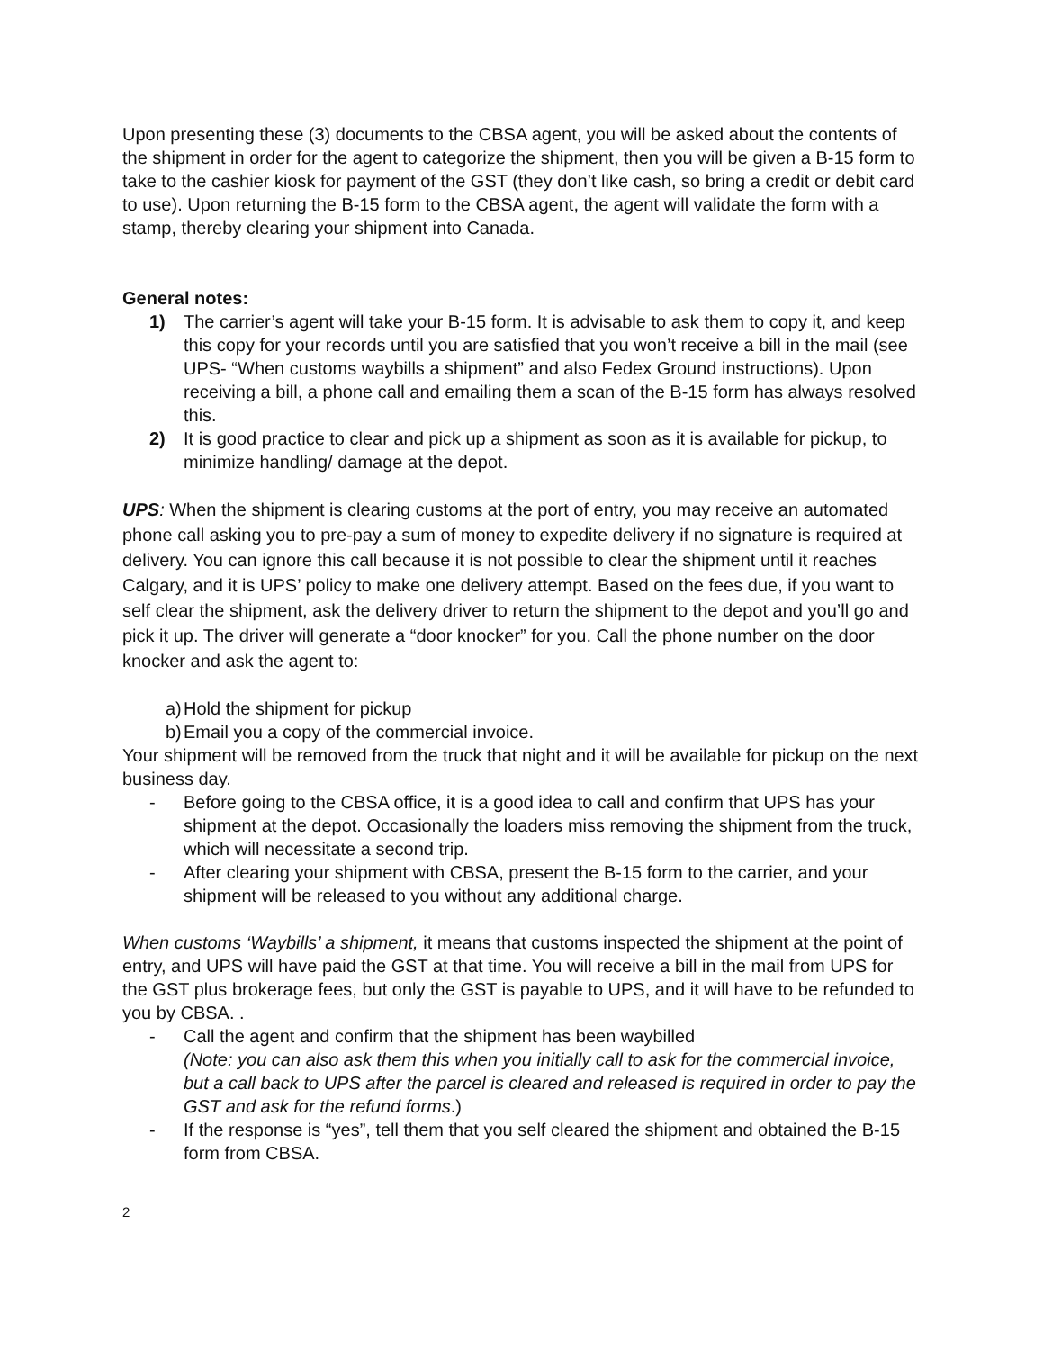Upon presenting these (3) documents to the CBSA agent, you will be asked about the contents of the shipment in order for the agent to categorize the shipment, then you will be given a B-15 form to take to the cashier kiosk for payment of the GST (they don’t like cash, so bring a credit or debit card to use). Upon returning the B-15 form to the CBSA agent, the agent will validate the form with a stamp, thereby clearing your shipment into Canada.
General notes:
1) The carrier’s agent will take your B-15 form. It is advisable to ask them to copy it, and keep this copy for your records until you are satisfied that you won’t receive a bill in the mail (see UPS- “When customs waybills a shipment” and also Fedex Ground instructions). Upon receiving a bill, a phone call and emailing them a scan of the B-15 form has always resolved this.
2) It is good practice to clear and pick up a shipment as soon as it is available for pickup, to minimize handling/ damage at the depot.
UPS: When the shipment is clearing customs at the port of entry, you may receive an automated phone call asking you to pre-pay a sum of money to expedite delivery if no signature is required at delivery. You can ignore this call because it is not possible to clear the shipment until it reaches Calgary, and it is UPS’ policy to make one delivery attempt. Based on the fees due, if you want to self clear the shipment, ask the delivery driver to return the shipment to the depot and you’ll go and pick it up. The driver will generate a “door knocker” for you. Call the phone number on the door knocker and ask the agent to:
a) Hold the shipment for pickup
b) Email you a copy of the commercial invoice.
Your shipment will be removed from the truck that night and it will be available for pickup on the next business day.
- Before going to the CBSA office, it is a good idea to call and confirm that UPS has your shipment at the depot. Occasionally the loaders miss removing the shipment from the truck, which will necessitate a second trip.
- After clearing your shipment with CBSA, present the B-15 form to the carrier, and your shipment will be released to you without any additional charge.
When customs ‘Waybills’ a shipment, it means that customs inspected the shipment at the point of entry, and UPS will have paid the GST at that time. You will receive a bill in the mail from UPS for the GST plus brokerage fees, but only the GST is payable to UPS, and it will have to be refunded to you by CBSA. .
- Call the agent and confirm that the shipment has been waybilled
(Note: you can also ask them this when you initially call to ask for the commercial invoice, but a call back to UPS after the parcel is cleared and released is required in order to pay the GST and ask for the refund forms.)
- If the response is “yes”, tell them that you self cleared the shipment and obtained the B-15 form from CBSA.
2